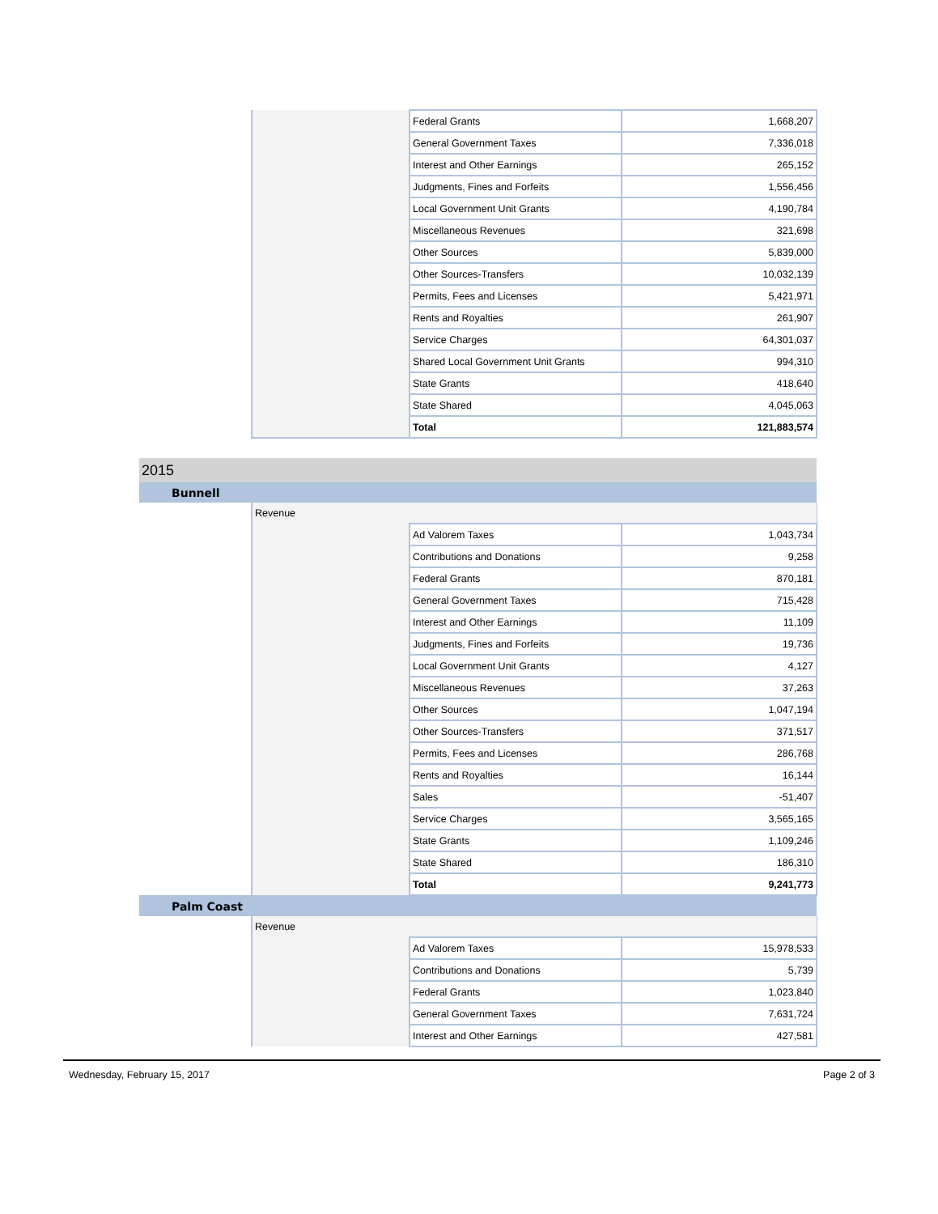| | | Federal Grants | 1,668,207 |
| | | General Government Taxes | 7,336,018 |
| | | Interest and Other Earnings | 265,152 |
| | | Judgments, Fines and Forfeits | 1,556,456 |
| | | Local Government Unit Grants | 4,190,784 |
| | | Miscellaneous Revenues | 321,698 |
| | | Other Sources | 5,839,000 |
| | | Other Sources-Transfers | 10,032,139 |
| | | Permits, Fees and Licenses | 5,421,971 |
| | | Rents and Royalties | 261,907 |
| | | Service Charges | 64,301,037 |
| | | Shared Local Government Unit Grants | 994,310 |
| | | State Grants | 418,640 |
| | | State Shared | 4,045,063 |
| | | Total | 121,883,574 |
| 2015 | | | |
| Bunnell | | | |
| | Revenue | | |
| | | Ad Valorem Taxes | 1,043,734 |
| | | Contributions and Donations | 9,258 |
| | | Federal Grants | 870,181 |
| | | General Government Taxes | 715,428 |
| | | Interest and Other Earnings | 11,109 |
| | | Judgments, Fines and Forfeits | 19,736 |
| | | Local Government Unit Grants | 4,127 |
| | | Miscellaneous Revenues | 37,263 |
| | | Other Sources | 1,047,194 |
| | | Other Sources-Transfers | 371,517 |
| | | Permits, Fees and Licenses | 286,768 |
| | | Rents and Royalties | 16,144 |
| | | Sales | -51,407 |
| | | Service Charges | 3,565,165 |
| | | State Grants | 1,109,246 |
| | | State Shared | 186,310 |
| | | Total | 9,241,773 |
| Palm Coast | | | |
| | Revenue | | |
| | | Ad Valorem Taxes | 15,978,533 |
| | | Contributions and Donations | 5,739 |
| | | Federal Grants | 1,023,840 |
| | | General Government Taxes | 7,631,724 |
| | | Interest and Other Earnings | 427,581 |
Wednesday, February 15, 2017 Page 2 of 3